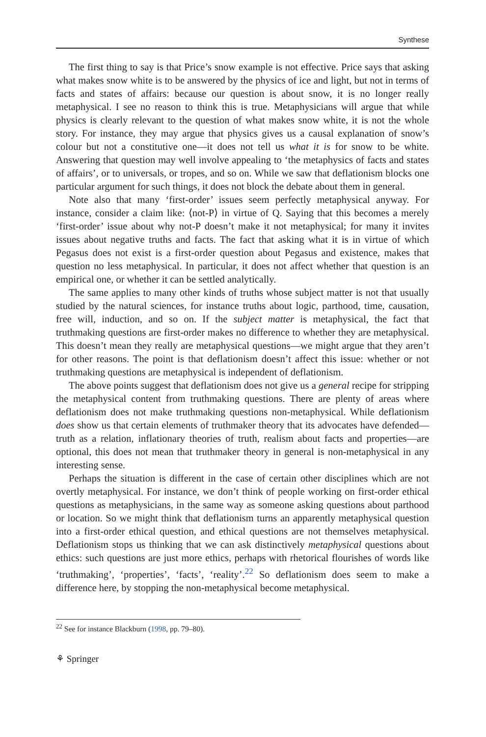Synthese
The first thing to say is that Price’s snow example is not effective. Price says that asking what makes snow white is to be answered by the physics of ice and light, but not in terms of facts and states of affairs: because our question is about snow, it is no longer really metaphysical. I see no reason to think this is true. Metaphysicians will argue that while physics is clearly relevant to the question of what makes snow white, it is not the whole story. For instance, they may argue that physics gives us a causal explanation of snow’s colour but not a constitutive one—it does not tell us what it is for snow to be white. Answering that question may well involve appealing to ‘the metaphysics of facts and states of affairs’, or to universals, or tropes, and so on. While we saw that deflationism blocks one particular argument for such things, it does not block the debate about them in general.
Note also that many ‘first-order’ issues seem perfectly metaphysical anyway. For instance, consider a claim like: ⟨not-P⟩ in virtue of Q. Saying that this becomes a merely ‘first-order’ issue about why not-P doesn’t make it not metaphysical; for many it invites issues about negative truths and facts. The fact that asking what it is in virtue of which Pegasus does not exist is a first-order question about Pegasus and existence, makes that question no less metaphysical. In particular, it does not affect whether that question is an empirical one, or whether it can be settled analytically.
The same applies to many other kinds of truths whose subject matter is not that usually studied by the natural sciences, for instance truths about logic, parthood, time, causation, free will, induction, and so on. If the subject matter is metaphysical, the fact that truthmaking questions are first-order makes no difference to whether they are metaphysical. This doesn’t mean they really are metaphysical questions—we might argue that they aren’t for other reasons. The point is that deflationism doesn’t affect this issue: whether or not truthmaking questions are metaphysical is independent of deflationism.
The above points suggest that deflationism does not give us a general recipe for stripping the metaphysical content from truthmaking questions. There are plenty of areas where deflationism does not make truthmaking questions non-metaphysical. While deflationism does show us that certain elements of truthmaker theory that its advocates have defended—truth as a relation, inflationary theories of truth, realism about facts and properties—are optional, this does not mean that truthmaker theory in general is non-metaphysical in any interesting sense.
Perhaps the situation is different in the case of certain other disciplines which are not overtly metaphysical. For instance, we don’t think of people working on first-order ethical questions as metaphysicians, in the same way as someone asking questions about parthood or location. So we might think that deflationism turns an apparently metaphysical question into a first-order ethical question, and ethical questions are not themselves metaphysical. Deflationism stops us thinking that we can ask distinctively metaphysical questions about ethics: such questions are just more ethics, perhaps with rhetorical flourishes of words like ‘truthmaking’, ‘properties’, ‘facts’, ‘reality’.<sup>22</sup> So deflationism does seem to make a difference here, by stopping the non-metaphysical become metaphysical.
<sup>22</sup> See for instance Blackburn (1998, pp. 79–80).
⚘ Springer